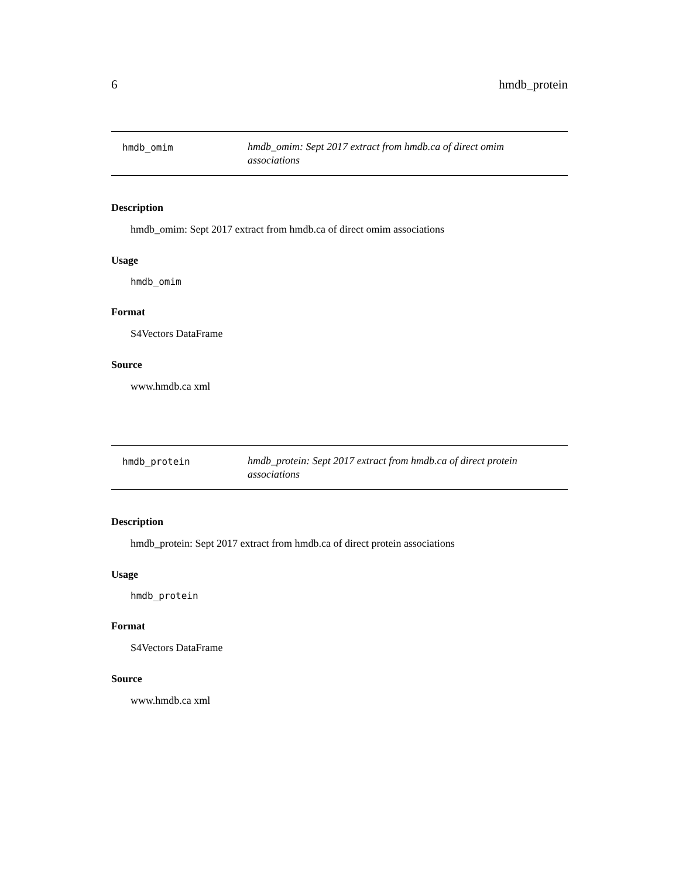6 hmdb_protein
hmdb_omim
hmdb_omim: Sept 2017 extract from hmdb.ca of direct omim associations
Description
hmdb_omim: Sept 2017 extract from hmdb.ca of direct omim associations
Usage
hmdb_omim
Format
S4Vectors DataFrame
Source
www.hmdb.ca xml
hmdb_protein
hmdb_protein: Sept 2017 extract from hmdb.ca of direct protein associations
Description
hmdb_protein: Sept 2017 extract from hmdb.ca of direct protein associations
Usage
hmdb_protein
Format
S4Vectors DataFrame
Source
www.hmdb.ca xml